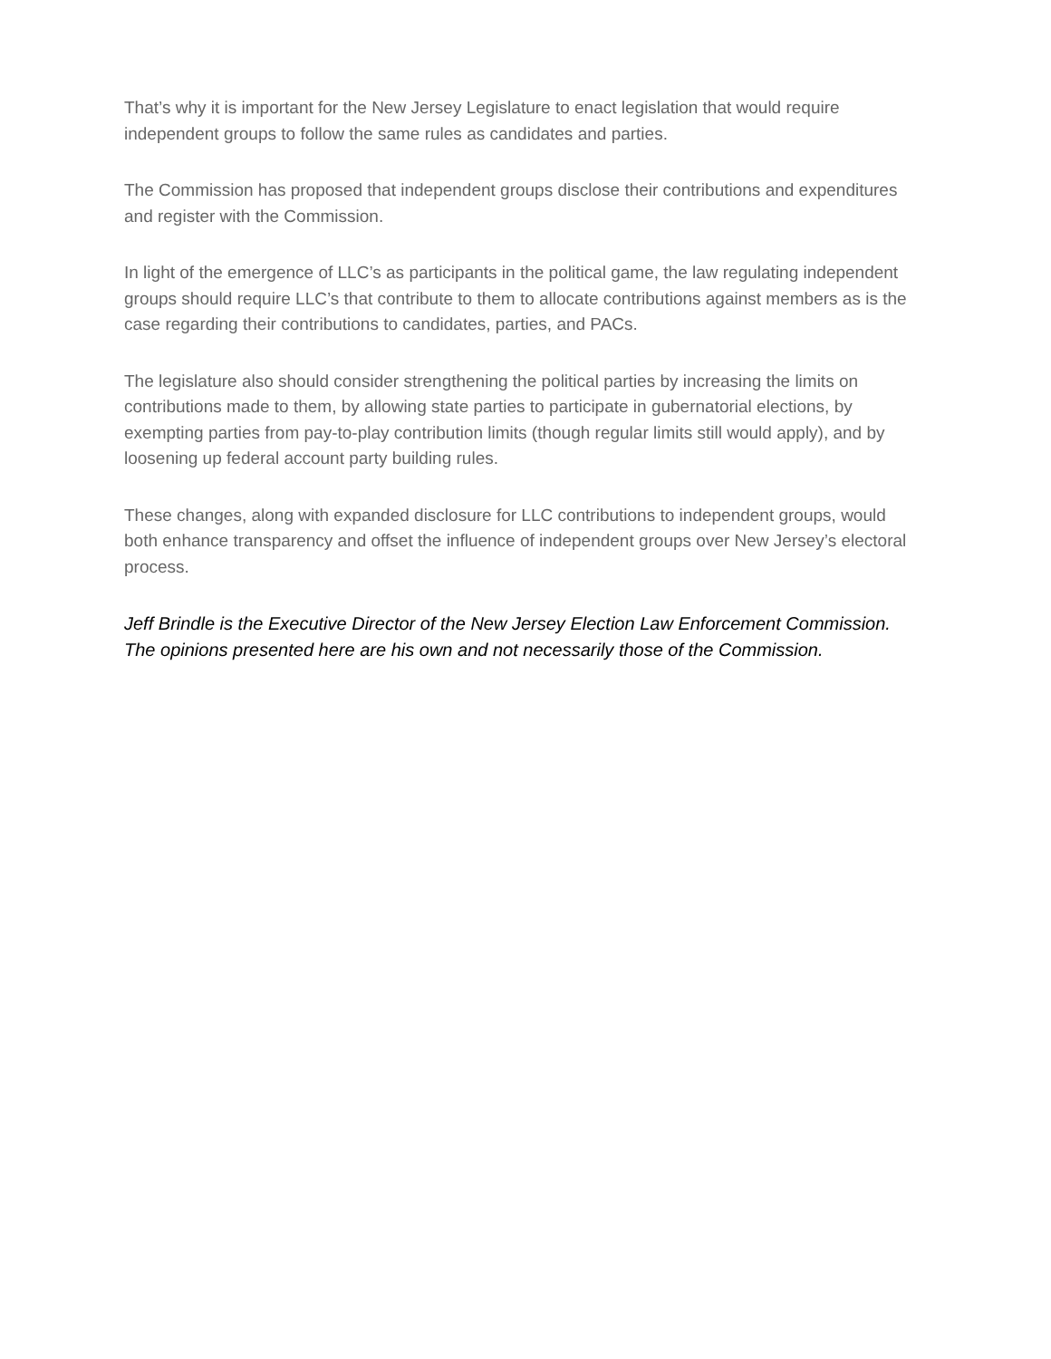That’s why it is important for the New Jersey Legislature to enact legislation that would require independent groups to follow the same rules as candidates and parties.
The Commission has proposed that independent groups disclose their contributions and expenditures and register with the Commission.
In light of the emergence of LLC’s as participants in the political game, the law regulating independent groups should require LLC’s that contribute to them to allocate contributions against members as is the case regarding their contributions to candidates, parties, and PACs.
The legislature also should consider strengthening the political parties by increasing the limits on contributions made to them, by allowing state parties to participate in gubernatorial elections, by exempting parties from pay-to-play contribution limits (though regular limits still would apply), and by loosening up federal account party building rules.
These changes, along with expanded disclosure for LLC contributions to independent groups, would both enhance transparency and offset the influence of independent groups over New Jersey’s electoral process.
Jeff Brindle is the Executive Director of the New Jersey Election Law Enforcement Commission. The opinions presented here are his own and not necessarily those of the Commission.